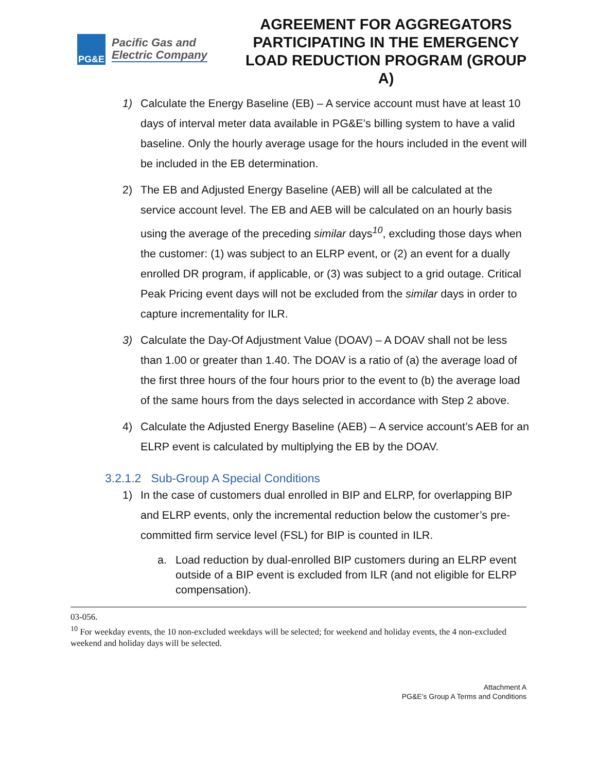PG&E
Pacific Gas and
Electric Company
AGREEMENT FOR AGGREGATORS PARTICIPATING IN THE EMERGENCY LOAD REDUCTION PROGRAM (GROUP A)
1) Calculate the Energy Baseline (EB) – A service account must have at least 10 days of interval meter data available in PG&E’s billing system to have a valid baseline. Only the hourly average usage for the hours included in the event will be included in the EB determination.
2) The EB and Adjusted Energy Baseline (AEB) will all be calculated at the service account level. The EB and AEB will be calculated on an hourly basis using the average of the preceding similar days<sup>10</sup>, excluding those days when the customer: (1) was subject to an ELRP event, or (2) an event for a dually enrolled DR program, if applicable, or (3) was subject to a grid outage. Critical Peak Pricing event days will not be excluded from the similar days in order to capture incrementality for ILR.
3) Calculate the Day-Of Adjustment Value (DOAV) – A DOAV shall not be less than 1.00 or greater than 1.40. The DOAV is a ratio of (a) the average load of the first three hours of the four hours prior to the event to (b) the average load of the same hours from the days selected in accordance with Step 2 above.
4) Calculate the Adjusted Energy Baseline (AEB) – A service account’s AEB for an ELRP event is calculated by multiplying the EB by the DOAV.
3.2.1.2 Sub-Group A Special Conditions
1) In the case of customers dual enrolled in BIP and ELRP, for overlapping BIP and ELRP events, only the incremental reduction below the customer’s pre-committed firm service level (FSL) for BIP is counted in ILR.
a. Load reduction by dual-enrolled BIP customers during an ELRP event outside of a BIP event is excluded from ILR (and not eligible for ELRP compensation).
03-056.
<sup>10</sup> For weekday events, the 10 non-excluded weekdays will be selected; for weekend and holiday events, the 4 non-excluded weekend and holiday days will be selected.
Attachment A
PG&E’s Group A Terms and Conditions